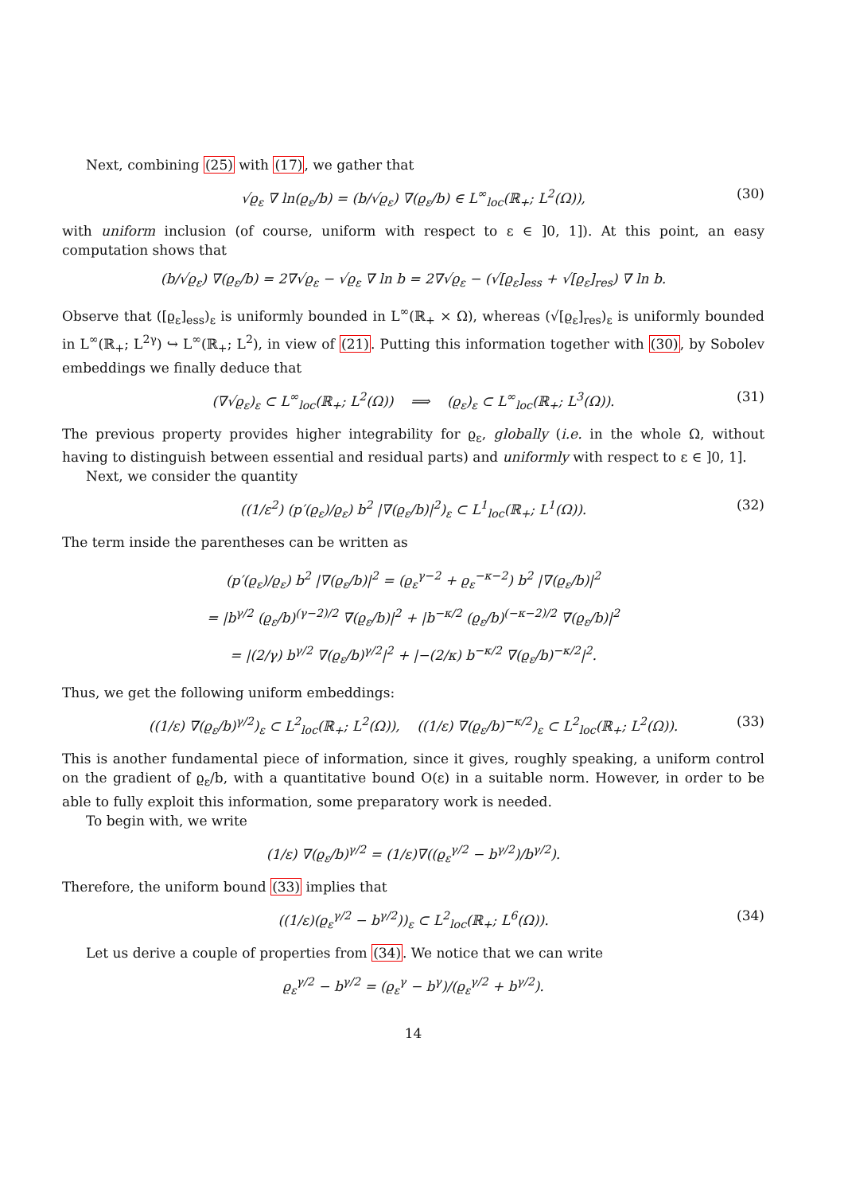Next, combining (25) with (17), we gather that
√ϱ<sub>ε</sub> ∇ ln(ϱ<sub>ε</sub>/b) = (b/√ϱ<sub>ε</sub>) ∇(ϱ<sub>ε</sub>/b) ∈ L<sup>∞</sup><sub>loc</sub>(ℝ<sub>+</sub>; L<sup>2</sup>(Ω)), (30)
with uniform inclusion (of course, uniform with respect to ε ∈ ]0, 1]). At this point, an easy computation shows that
(b/√ϱ<sub>ε</sub>) ∇(ϱ<sub>ε</sub>/b) = 2∇√ϱ<sub>ε</sub> − √ϱ<sub>ε</sub> ∇ ln b = 2∇√ϱ<sub>ε</sub> − (√[ϱ<sub>ε</sub>]<sub>ess</sub> + √[ϱ<sub>ε</sub>]<sub>res</sub>) ∇ ln b.
Observe that ([ϱ<sub>ε</sub>]<sub>ess</sub>)<sub>ε</sub> is uniformly bounded in L<sup>∞</sup>(ℝ<sub>+</sub> × Ω), whereas (√[ϱ<sub>ε</sub>]<sub>res</sub>)<sub>ε</sub> is uniformly bounded in L<sup>∞</sup>(ℝ<sub>+</sub>; L<sup>2γ</sup>) ↪ L<sup>∞</sup>(ℝ<sub>+</sub>; L<sup>2</sup>), in view of (21). Putting this information together with (30), by Sobolev embeddings we finally deduce that
(∇√ϱ<sub>ε</sub>)<sub>ε</sub> ⊂ L<sup>∞</sup><sub>loc</sub>(ℝ<sub>+</sub>; L<sup>2</sup>(Ω)) ⟹ (ϱ<sub>ε</sub>)<sub>ε</sub> ⊂ L<sup>∞</sup><sub>loc</sub>(ℝ<sub>+</sub>; L<sup>3</sup>(Ω)). (31)
The previous property provides higher integrability for ϱ<sub>ε</sub>, globally (i.e. in the whole Ω, without having to distinguish between essential and residual parts) and uniformly with respect to ε ∈ ]0, 1].
Next, we consider the quantity
((1/ε<sup>2</sup>) (p′(ϱ<sub>ε</sub>)/ϱ<sub>ε</sub>) b<sup>2</sup> |∇(ϱ<sub>ε</sub>/b)|<sup>2</sup>)<sub>ε</sub> ⊂ L<sup>1</sup><sub>loc</sub>(ℝ<sub>+</sub>; L<sup>1</sup>(Ω)). (32)
The term inside the parentheses can be written as
(p′(ϱ<sub>ε</sub>)/ϱ<sub>ε</sub>) b<sup>2</sup> |∇(ϱ<sub>ε</sub>/b)|<sup>2</sup> = (ϱ<sub>ε</sub><sup>γ−2</sup> + ϱ<sub>ε</sub><sup>−κ−2</sup>) b<sup>2</sup> |∇(ϱ<sub>ε</sub>/b)|<sup>2</sup>
= |b<sup>γ/2</sup> (ϱ<sub>ε</sub>/b)<sup>(γ−2)/2</sup> ∇(ϱ<sub>ε</sub>/b)|<sup>2</sup> + |b<sup>−κ/2</sup> (ϱ<sub>ε</sub>/b)<sup>(−κ−2)/2</sup> ∇(ϱ<sub>ε</sub>/b)|<sup>2</sup>
= |(2/γ) b<sup>γ/2</sup> ∇(ϱ<sub>ε</sub>/b)<sup>γ/2</sup>|<sup>2</sup> + |−(2/κ) b<sup>−κ/2</sup> ∇(ϱ<sub>ε</sub>/b)<sup>−κ/2</sup>|<sup>2</sup>.
Thus, we get the following uniform embeddings:
((1/ε) ∇(ϱ<sub>ε</sub>/b)<sup>γ/2</sup>)<sub>ε</sub> ⊂ L<sup>2</sup><sub>loc</sub>(ℝ<sub>+</sub>; L<sup>2</sup>(Ω)), ((1/ε) ∇(ϱ<sub>ε</sub>/b)<sup>−κ/2</sup>)<sub>ε</sub> ⊂ L<sup>2</sup><sub>loc</sub>(ℝ<sub>+</sub>; L<sup>2</sup>(Ω)). (33)
This is another fundamental piece of information, since it gives, roughly speaking, a uniform control on the gradient of ϱ<sub>ε</sub>/b, with a quantitative bound O(ε) in a suitable norm. However, in order to be able to fully exploit this information, some preparatory work is needed.
To begin with, we write
(1/ε) ∇(ϱ<sub>ε</sub>/b)<sup>γ/2</sup> = (1/ε)∇((ϱ<sub>ε</sub><sup>γ/2</sup> − b<sup>γ/2</sup>)/b<sup>γ/2</sup>).
Therefore, the uniform bound (33) implies that
((1/ε)(ϱ<sub>ε</sub><sup>γ/2</sup> − b<sup>γ/2</sup>))<sub>ε</sub> ⊂ L<sup>2</sup><sub>loc</sub>(ℝ<sub>+</sub>; L<sup>6</sup>(Ω)). (34)
Let us derive a couple of properties from (34). We notice that we can write
ϱ<sub>ε</sub><sup>γ/2</sup> − b<sup>γ/2</sup> = (ϱ<sub>ε</sub><sup>γ</sup> − b<sup>γ</sup>)/(ϱ<sub>ε</sub><sup>γ/2</sup> + b<sup>γ/2</sup>).
14